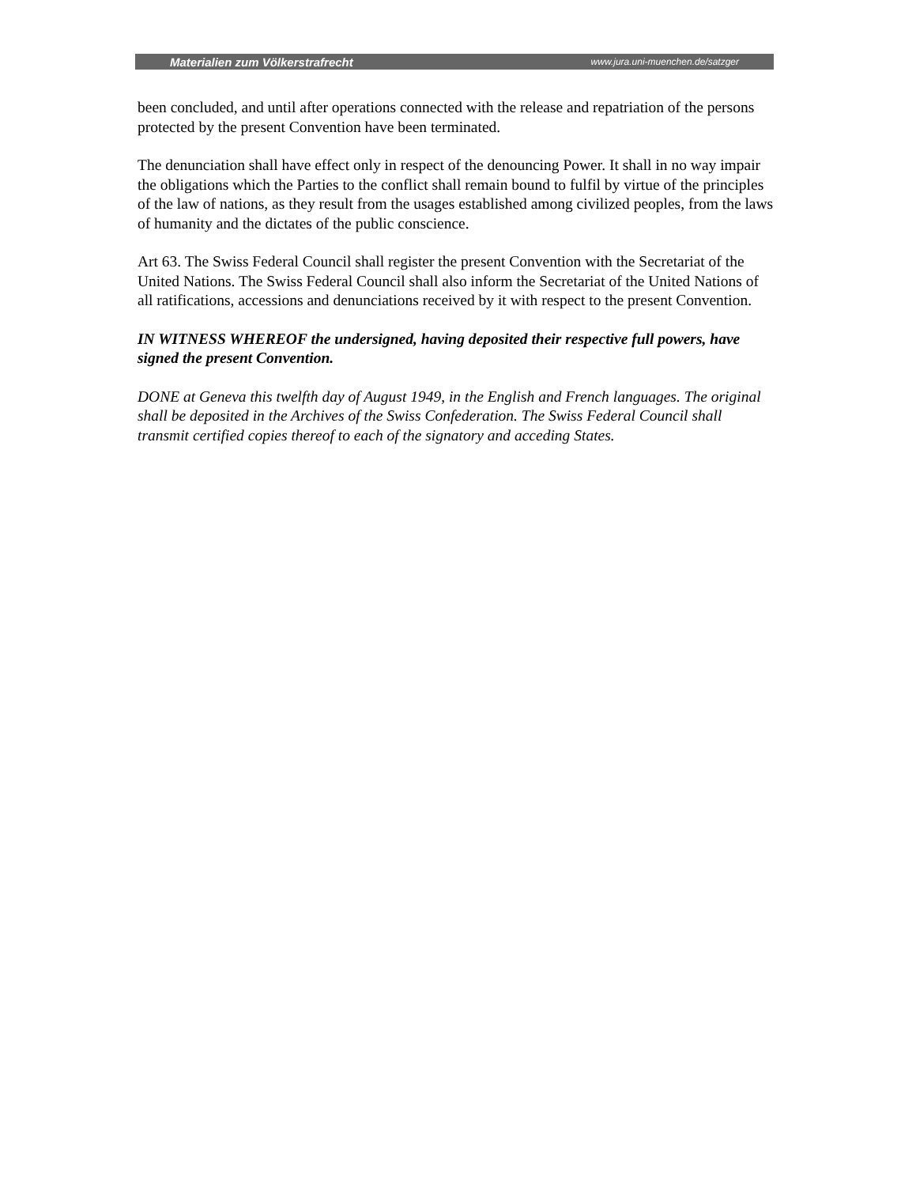Materialien zum Völkerstrafrecht www.jura.uni-muenchen.de/satzger
been concluded, and until after operations connected with the release and repatriation of the persons protected by the present Convention have been terminated.
The denunciation shall have effect only in respect of the denouncing Power. It shall in no way impair the obligations which the Parties to the conflict shall remain bound to fulfil by virtue of the principles of the law of nations, as they result from the usages established among civilized peoples, from the laws of humanity and the dictates of the public conscience.
Art 63. The Swiss Federal Council shall register the present Convention with the Secretariat of the United Nations. The Swiss Federal Council shall also inform the Secretariat of the United Nations of all ratifications, accessions and denunciations received by it with respect to the present Convention.
IN WITNESS WHEREOF the undersigned, having deposited their respective full powers, have signed the present Convention.
DONE at Geneva this twelfth day of August 1949, in the English and French languages. The original shall be deposited in the Archives of the Swiss Confederation. The Swiss Federal Council shall transmit certified copies thereof to each of the signatory and acceding States.